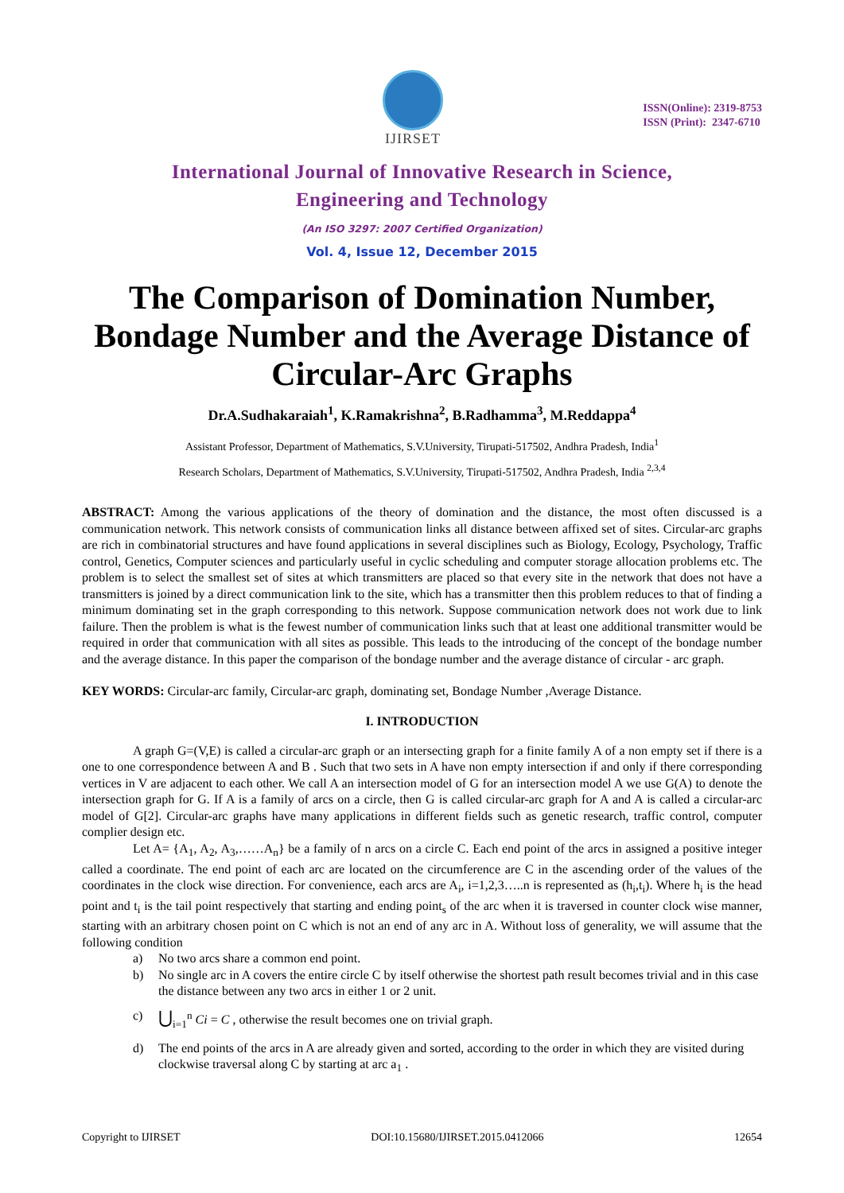IJIRSET
ISSN(Online): 2319-8753
ISSN (Print): 2347-6710
International Journal of Innovative Research in Science,
Engineering and Technology
(An ISO 3297: 2007 Certified Organization)
Vol. 4, Issue 12, December 2015
The Comparison of Domination Number, Bondage Number and the Average Distance of Circular-Arc Graphs
Dr.A.Sudhakaraiah<sup>1</sup>, K.Ramakrishna<sup>2</sup>, B.Radhamma<sup>3</sup>, M.Reddappa<sup>4</sup>
Assistant Professor, Department of Mathematics, S.V.University, Tirupati-517502, Andhra Pradesh, India<sup>1</sup>
Research Scholars, Department of Mathematics, S.V.University, Tirupati-517502, Andhra Pradesh, India <sup>2,3,4</sup>
ABSTRACT: Among the various applications of the theory of domination and the distance, the most often discussed is a communication network. This network consists of communication links all distance between affixed set of sites. Circular-arc graphs are rich in combinatorial structures and have found applications in several disciplines such as Biology, Ecology, Psychology, Traffic control, Genetics, Computer sciences and particularly useful in cyclic scheduling and computer storage allocation problems etc. The problem is to select the smallest set of sites at which transmitters are placed so that every site in the network that does not have a transmitters is joined by a direct communication link to the site, which has a transmitter then this problem reduces to that of finding a minimum dominating set in the graph corresponding to this network. Suppose communication network does not work due to link failure. Then the problem is what is the fewest number of communication links such that at least one additional transmitter would be required in order that communication with all sites as possible. This leads to the introducing of the concept of the bondage number and the average distance. In this paper the comparison of the bondage number and the average distance of circular - arc graph.
KEY WORDS: Circular-arc family, Circular-arc graph, dominating set, Bondage Number ,Average Distance.
I. INTRODUCTION
A graph G=(V,E) is called a circular-arc graph or an intersecting graph for a finite family A of a non empty set if there is a one to one correspondence between A and B . Such that two sets in A have non empty intersection if and only if there corresponding vertices in V are adjacent to each other. We call A an intersection model of G for an intersection model A we use G(A) to denote the intersection graph for G. If A is a family of arcs on a circle, then G is called circular-arc graph for A and A is called a circular-arc model of G[2]. Circular-arc graphs have many applications in different fields such as genetic research, traffic control, computer complier design etc.
Let A= {A<sub>1</sub>, A<sub>2</sub>, A<sub>3</sub>,……A<sub>n</sub>} be a family of n arcs on a circle C. Each end point of the arcs in assigned a positive integer called a coordinate. The end point of each arc are located on the circumference are C in the ascending order of the values of the coordinates in the clock wise direction. For convenience, each arcs are A<sub>i</sub>, i=1,2,3…..n is represented as (h<sub>i</sub>,t<sub>i</sub>). Where h<sub>i</sub> is the head point and t<sub>i</sub> is the tail point respectively that starting and ending point<sub>s</sub> of the arc when it is traversed in counter clock wise manner, starting with an arbitrary chosen point on C which is not an end of any arc in A. Without loss of generality, we will assume that the following condition
a) No two arcs share a common end point.
b) No single arc in A covers the entire circle C by itself otherwise the shortest path result becomes trivial and in this case the distance between any two arcs in either 1 or 2 unit.
c) ⋃<sub>i=1</sub><sup>n</sup> Ci = C , otherwise the result becomes one on trivial graph.
d) The end points of the arcs in A are already given and sorted, according to the order in which they are visited during clockwise traversal along C by starting at arc a<sub>1</sub> .
Copyright to IJIRSET DOI:10.15680/IJIRSET.2015.0412066 12654